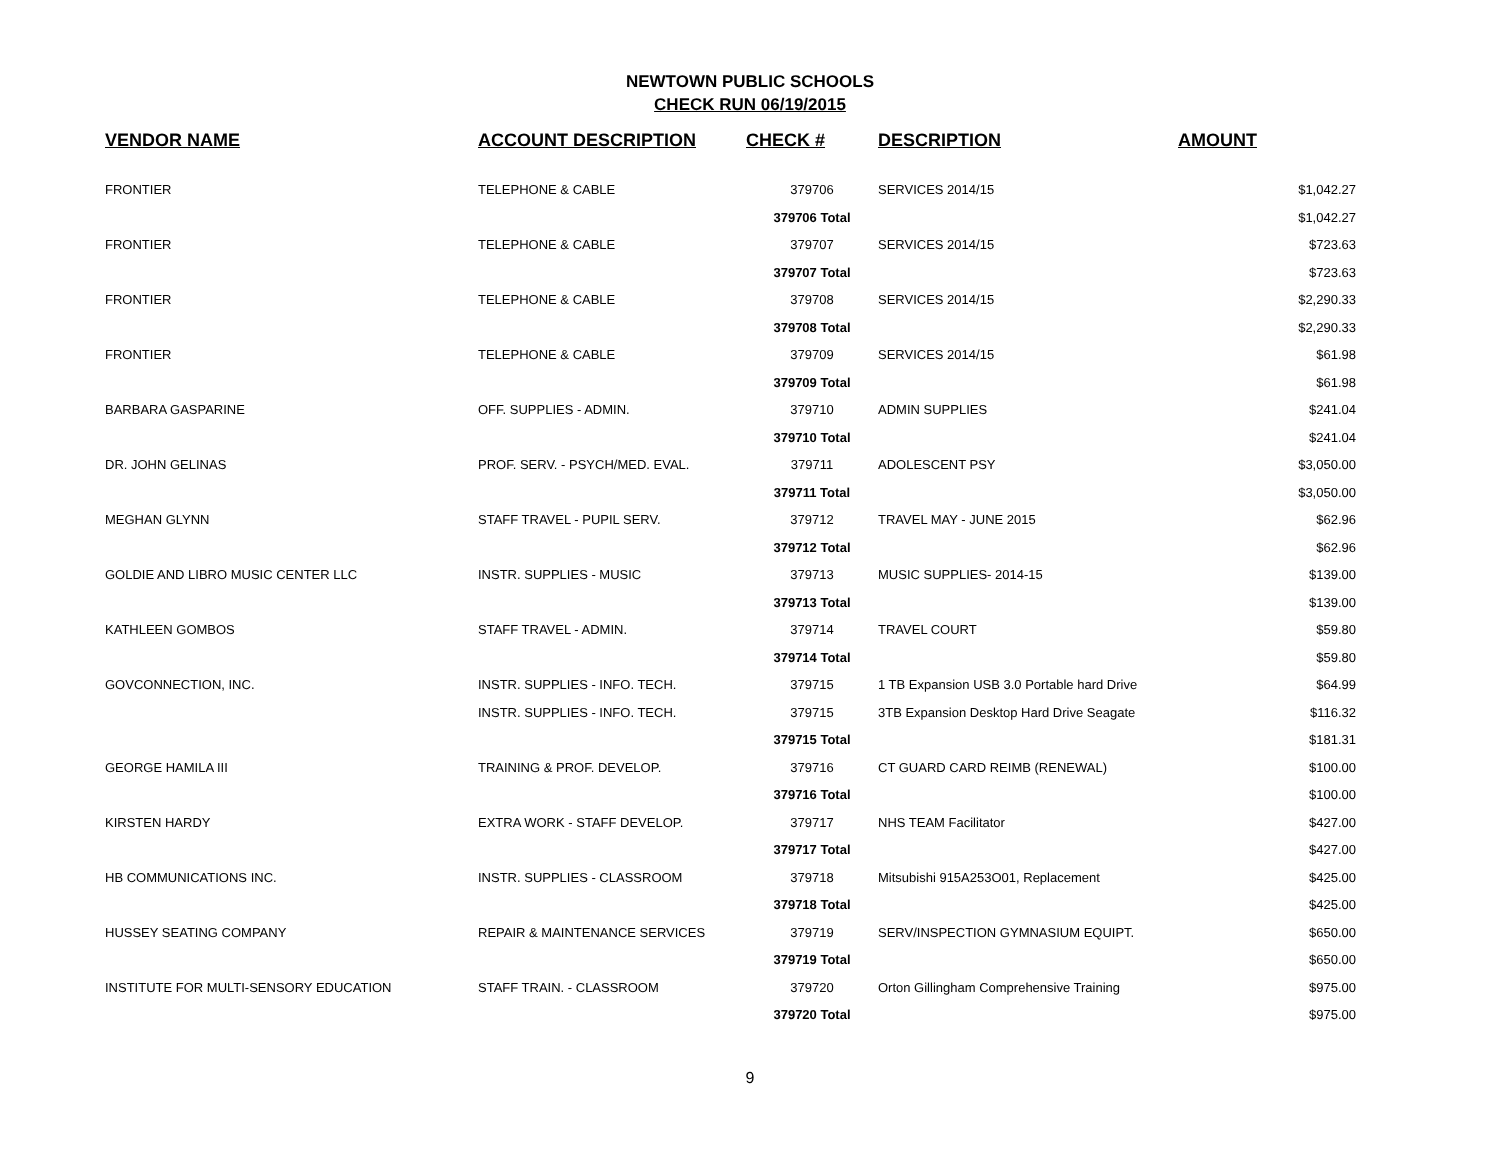NEWTOWN PUBLIC SCHOOLS
CHECK RUN 06/19/2015
| VENDOR NAME | ACCOUNT DESCRIPTION | CHECK # | DESCRIPTION | AMOUNT |
| --- | --- | --- | --- | --- |
| FRONTIER | TELEPHONE & CABLE | 379706 | SERVICES 2014/15 | $1,042.27 |
| | | 379706 Total | | $1,042.27 |
| FRONTIER | TELEPHONE & CABLE | 379707 | SERVICES 2014/15 | $723.63 |
| | | 379707 Total | | $723.63 |
| FRONTIER | TELEPHONE & CABLE | 379708 | SERVICES 2014/15 | $2,290.33 |
| | | 379708 Total | | $2,290.33 |
| FRONTIER | TELEPHONE & CABLE | 379709 | SERVICES 2014/15 | $61.98 |
| | | 379709 Total | | $61.98 |
| BARBARA GASPARINE | OFF. SUPPLIES - ADMIN. | 379710 | ADMIN SUPPLIES | $241.04 |
| | | 379710 Total | | $241.04 |
| DR. JOHN GELINAS | PROF. SERV. - PSYCH/MED. EVAL. | 379711 | ADOLESCENT PSY | $3,050.00 |
| | | 379711 Total | | $3,050.00 |
| MEGHAN GLYNN | STAFF TRAVEL - PUPIL SERV. | 379712 | TRAVEL MAY - JUNE 2015 | $62.96 |
| | | 379712 Total | | $62.96 |
| GOLDIE AND LIBRO MUSIC CENTER LLC | INSTR. SUPPLIES - MUSIC | 379713 | MUSIC SUPPLIES- 2014-15 | $139.00 |
| | | 379713 Total | | $139.00 |
| KATHLEEN GOMBOS | STAFF TRAVEL - ADMIN. | 379714 | TRAVEL COURT | $59.80 |
| | | 379714 Total | | $59.80 |
| GOVCONNECTION, INC. | INSTR. SUPPLIES - INFO. TECH. | 379715 | 1 TB Expansion USB 3.0 Portable hard Drive | $64.99 |
| | INSTR. SUPPLIES - INFO. TECH. | 379715 | 3TB Expansion Desktop Hard Drive Seagate | $116.32 |
| | | 379715 Total | | $181.31 |
| GEORGE HAMILA III | TRAINING & PROF. DEVELOP. | 379716 | CT GUARD CARD REIMB (RENEWAL) | $100.00 |
| | | 379716 Total | | $100.00 |
| KIRSTEN HARDY | EXTRA WORK - STAFF DEVELOP. | 379717 | NHS TEAM Facilitator | $427.00 |
| | | 379717 Total | | $427.00 |
| HB COMMUNICATIONS INC. | INSTR. SUPPLIES - CLASSROOM | 379718 | Mitsubishi 915A253O01, Replacement | $425.00 |
| | | 379718 Total | | $425.00 |
| HUSSEY SEATING COMPANY | REPAIR & MAINTENANCE SERVICES | 379719 | SERV/INSPECTION GYMNASIUM EQUIPT. | $650.00 |
| | | 379719 Total | | $650.00 |
| INSTITUTE FOR MULTI-SENSORY EDUCATION | STAFF TRAIN. - CLASSROOM | 379720 | Orton Gillingham Comprehensive Training | $975.00 |
| | | 379720 Total | | $975.00 |
9